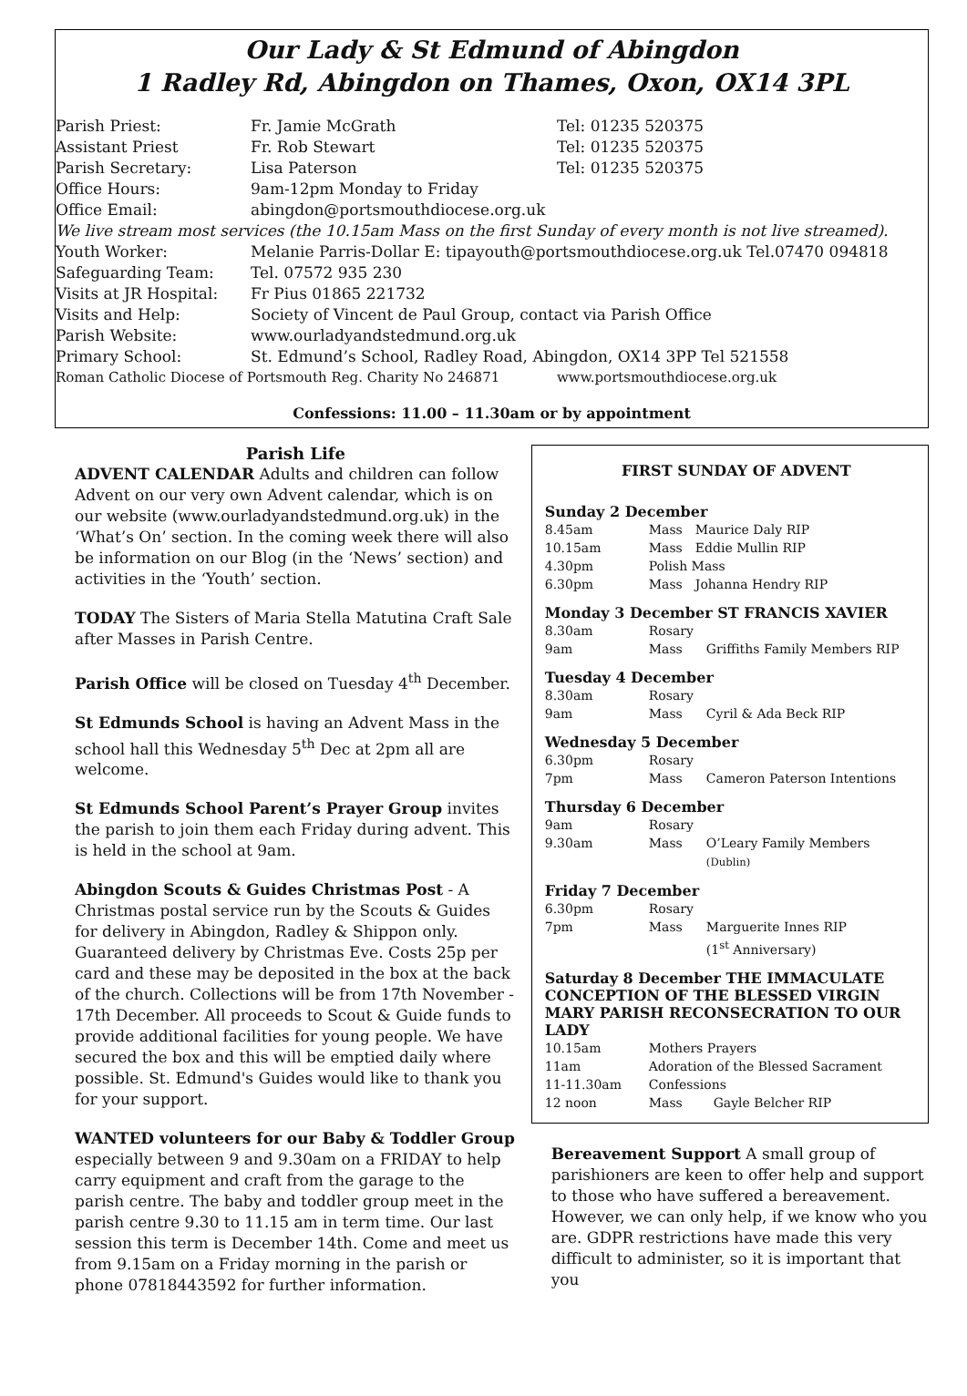Our Lady & St Edmund of Abingdon
1 Radley Rd, Abingdon on Thames, Oxon, OX14 3PL
| Parish Priest: | Fr. Jamie McGrath | Tel: 01235 520375 |
| Assistant Priest | Fr. Rob Stewart | Tel: 01235 520375 |
| Parish Secretary: | Lisa Paterson | Tel: 01235 520375 |
| Office Hours: | 9am-12pm Monday to Friday | |
| Office Email: | abingdon@portsmouthdiocese.org.uk | |
| We live stream most services (the 10.15am Mass on the first Sunday of every month is not live streamed). | | |
| Youth Worker: | Melanie Parris-Dollar E: tipayouth@portsmouthdiocese.org.uk Tel.07470 094818 | |
| Safeguarding Team: | Tel. 07572 935 230 | |
| Visits at JR Hospital: | Fr Pius 01865 221732 | |
| Visits and Help: | Society of Vincent de Paul Group, contact via Parish Office | |
| Parish Website: | www.ourladyandstedmund.org.uk | |
| Primary School: | St. Edmund’s School, Radley Road, Abingdon, OX14 3PP Tel 521558 | |
| Roman Catholic Diocese of Portsmouth Reg. Charity No 246871 | | www.portsmouthdiocese.org.uk |
Confessions: 11.00 – 11.30am or by appointment
Parish Life
ADVENT CALENDAR Adults and children can follow Advent on our very own Advent calendar, which is on our website (www.ourladyandstedmund.org.uk) in the ‘What’s On’ section. In the coming week there will also be information on our Blog (in the ‘News’ section) and activities in the ‘Youth’ section.
TODAY The Sisters of Maria Stella Matutina Craft Sale after Masses in Parish Centre.
Parish Office will be closed on Tuesday 4<sup>th</sup> December.
St Edmunds School is having an Advent Mass in the school hall this Wednesday 5<sup>th</sup> Dec at 2pm all are welcome.
St Edmunds School Parent’s Prayer Group invites the parish to join them each Friday during advent. This is held in the school at 9am.
Abingdon Scouts & Guides Christmas Post - A Christmas postal service run by the Scouts & Guides for delivery in Abingdon, Radley & Shippon only. Guaranteed delivery by Christmas Eve. Costs 25p per card and these may be deposited in the box at the back of the church. Collections will be from 17th November - 17th December. All proceeds to Scout & Guide funds to provide additional facilities for young people. We have secured the box and this will be emptied daily where possible. St. Edmund's Guides would like to thank you for your support.
WANTED volunteers for our Baby & Toddler Group especially between 9 and 9.30am on a FRIDAY to help carry equipment and craft from the garage to the parish centre. The baby and toddler group meet in the parish centre 9.30 to 11.15 am in term time. Our last session this term is December 14th. Come and meet us from 9.15am on a Friday morning in the parish or phone 07818443592 for further information.
FIRST SUNDAY OF ADVENT
Sunday 2 December
| 8.45am | Mass | Maurice Daly RIP |
| 10.15am | Mass | Eddie Mullin RIP |
| 4.30pm | Polish Mass | |
| 6.30pm | Mass | Johanna Hendry RIP |
Monday 3 December ST FRANCIS XAVIER
| 8.30am | Rosary | |
| 9am | Mass | Griffiths Family Members RIP |
Tuesday 4 December
| 8.30am | Rosary | |
| 9am | Mass | Cyril & Ada Beck RIP |
Wednesday 5 December
| 6.30pm | Rosary | |
| 7pm | Mass | Cameron Paterson Intentions |
Thursday 6 December
| 9am | Rosary | |
| 9.30am | Mass | O’Leary Family Members (Dublin) |
Friday 7 December
| 6.30pm | Rosary | |
| 7pm | Mass | Marguerite Innes RIP (1<sup>st</sup> Anniversary) |
Saturday 8 December THE IMMACULATE CONCEPTION OF THE BLESSED VIRGIN MARY PARISH RECONSECRATION TO OUR LADY
| 10.15am | Mothers Prayers | |
| 11am | Adoration of the Blessed Sacrament | |
| 11-11.30am | Confessions | |
| 12 noon | Mass | Gayle Belcher RIP |
Bereavement Support A small group of parishioners are keen to offer help and support to those who have suffered a bereavement. However, we can only help, if we know who you are. GDPR restrictions have made this very difficult to administer, so it is important that you